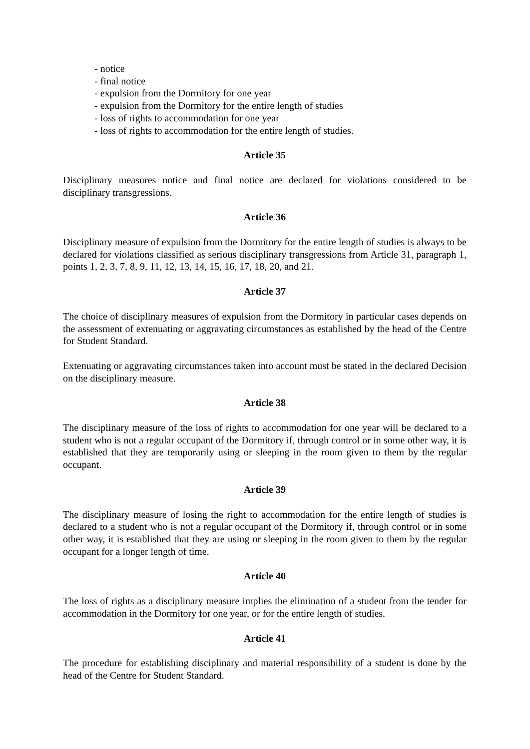- notice
- final notice
- expulsion from the Dormitory for one year
- expulsion from the Dormitory for the entire length of studies
- loss of rights to accommodation for one year
- loss of rights to accommodation for the entire length of studies.
Article 35
Disciplinary measures notice and final notice are declared for violations considered to be disciplinary transgressions.
Article 36
Disciplinary measure of expulsion from the Dormitory for the entire length of studies is always to be declared for violations classified as serious disciplinary transgressions from Article 31, paragraph 1, points 1, 2, 3, 7, 8, 9, 11, 12, 13, 14, 15, 16, 17, 18, 20, and 21.
Article 37
The choice of disciplinary measures of expulsion from the Dormitory in particular cases depends on the assessment of extenuating or aggravating circumstances as established by the head of the Centre for Student Standard.
Extenuating or aggravating circumstances taken into account must be stated in the declared Decision on the disciplinary measure.
Article 38
The disciplinary measure of the loss of rights to accommodation for one year will be declared to a student who is not a regular occupant of the Dormitory if, through control or in some other way, it is established that they are temporarily using or sleeping in the room given to them by the regular occupant.
Article 39
The disciplinary measure of losing the right to accommodation for the entire length of studies is declared to a student who is not a regular occupant of the Dormitory if, through control or in some other way, it is established that they are using or sleeping in the room given to them by the regular occupant for a longer length of time.
Article 40
The loss of rights as a disciplinary measure implies the elimination of a student from the tender for accommodation in the Dormitory for one year, or for the entire length of studies.
Article 41
The procedure for establishing disciplinary and material responsibility of a student is done by the head of the Centre for Student Standard.